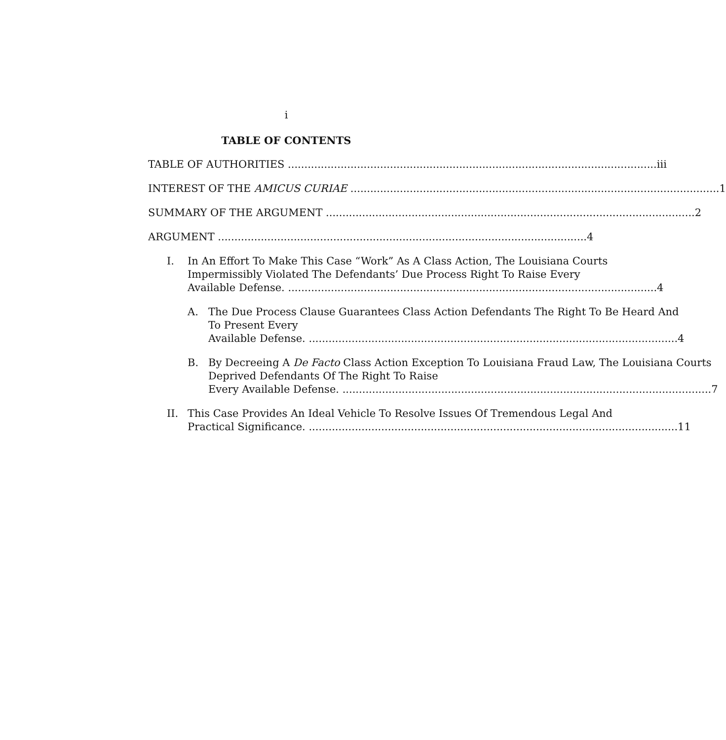i
TABLE OF CONTENTS
TABLE OF AUTHORITIES iii
INTEREST OF THE AMICUS CURIAE 1
SUMMARY OF THE ARGUMENT 2
ARGUMENT 4
I. In An Effort To Make This Case “Work” As A Class Action, The Louisiana Courts Impermissibly Violated The Defendants’ Due Process Right To Raise Every
Available Defense. 4
A. The Due Process Clause Guarantees Class Action Defendants The Right To Be Heard And To Present Every
Available Defense. 4
B. By Decreeing A De Facto Class Action Exception To Louisiana Fraud Law, The Louisiana Courts Deprived Defendants Of The Right To Raise
Every Available Defense. 7
II. This Case Provides An Ideal Vehicle To Resolve Issues Of Tremendous Legal And
Practical Significance. 11